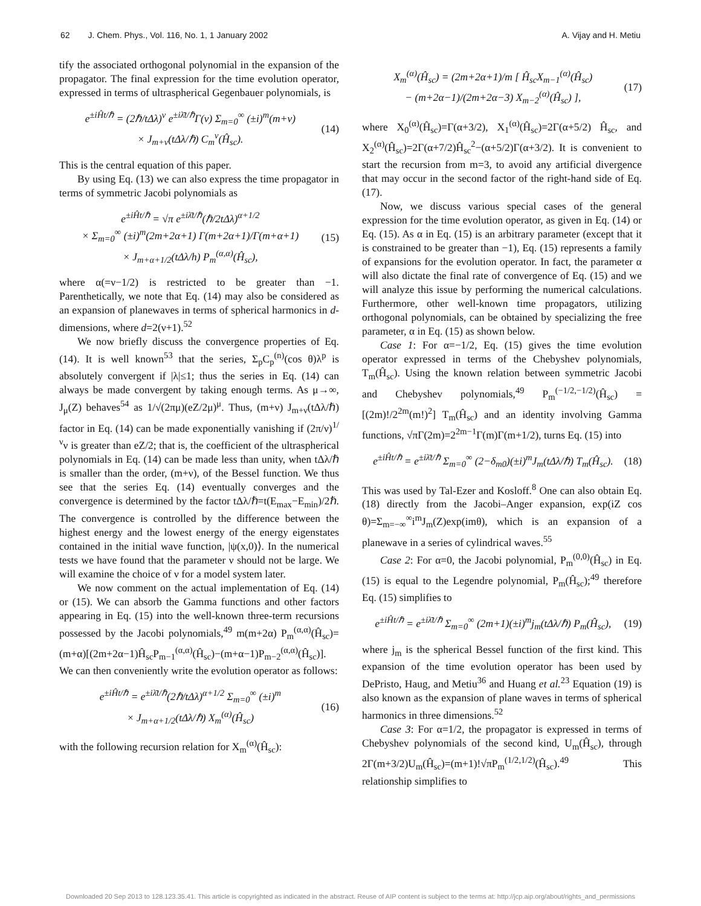62 J. Chem. Phys., Vol. 116, No. 1, 1 January 2002
A. Vijay and H. Metiu
tify the associated orthogonal polynomial in the expansion of the propagator. The final expression for the time evolution operator, expressed in terms of ultraspherical Gegenbauer polynomials, is
e<sup>±iĤt/ℏ</sup> = (2ℏ/tΔλ)<sup>ν</sup> e<sup>±iλ̄t/ℏ</sup>Γ(ν) Σ<sub>m=0</sub><sup>∞</sup> (±i)<sup>m</sup>(m+ν)
× J<sub>m+ν</sub>(tΔλ/ℏ) C<sub>m</sub><sup>ν</sup>(Ĥ<sub>sc</sub>).
(14)
This is the central equation of this paper.
By using Eq. (13) we can also express the time propagator in terms of symmetric Jacobi polynomials as
e<sup>±iĤt/ℏ</sup> = √π e<sup>±iλ̄t/ℏ</sup>(ℏ/2tΔλ)<sup>α+1/2</sup>
× Σ<sub>m=0</sub><sup>∞</sup> (±i)<sup>m</sup>(2m+2α+1) Γ(m+2α+1)/Γ(m+α+1)
× J<sub>m+α+1/2</sub>(tΔλ/h) P<sub>m</sub><sup>(α,α)</sup>(Ĥ<sub>sc</sub>),
(15)
where α(=ν−1/2) is restricted to be greater than −1. Parenthetically, we note that Eq. (14) may also be considered as an expansion of planewaves in terms of spherical harmonics in d-dimensions, where d=2(ν+1).<sup>52</sup>
We now briefly discuss the convergence properties of Eq. (14). It is well known<sup>53</sup> that the series, Σ<sub>p</sub>C<sub>p</sub><sup>(n)</sup>(cos θ)λ<sup>p</sup> is absolutely convergent if |λ|≤1; thus the series in Eq. (14) can always be made convergent by taking enough terms. As μ→∞, J<sub>μ</sub>(Z) behaves<sup>54</sup> as 1/√(2πμ)(eZ/2μ)<sup>μ</sup>. Thus, (m+ν) J<sub>m+ν</sub>(tΔλ/ℏ) factor in Eq. (14) can be made exponentially vanishing if (2π/ν)<sup>1/ν</sup>ν is greater than eZ/2; that is, the coefficient of the ultraspherical polynomials in Eq. (14) can be made less than unity, when tΔλ/ℏ is smaller than the order, (m+ν), of the Bessel function. We thus see that the series Eq. (14) eventually converges and the convergence is determined by the factor tΔλ/ℏ=t(E<sub>max</sub>−E<sub>min</sub>)/2ℏ. The convergence is controlled by the difference between the highest energy and the lowest energy of the energy eigenstates contained in the initial wave function, |ψ(x,0)⟩. In the numerical tests we have found that the parameter ν should not be large. We will examine the choice of ν for a model system later.
We now comment on the actual implementation of Eq. (14) or (15). We can absorb the Gamma functions and other factors appearing in Eq. (15) into the well-known three-term recursions possessed by the Jacobi polynomials,<sup>49</sup> m(m+2α) P<sub>m</sub><sup>(α,α)</sup>(Ĥ<sub>sc</sub>)=(m+α)[(2m+2α−1)Ĥ<sub>sc</sub>P<sub>m−1</sub><sup>(α,α)</sup>(Ĥ<sub>sc</sub>)−(m+α−1)P<sub>m−2</sub><sup>(α,α)</sup>(Ĥ<sub>sc</sub>)]. We can then conveniently write the evolution operator as follows:
e<sup>±iĤt/ℏ</sup> = e<sup>±iλ̄t/ℏ</sup>(2ℏ/tΔλ)<sup>α+1/2</sup> Σ<sub>m=0</sub><sup>∞</sup> (±i)<sup>m</sup>
× J<sub>m+α+1/2</sub>(tΔλ/ℏ) X<sub>m</sub><sup>(α)</sup>(Ĥ<sub>sc</sub>)
(16)
with the following recursion relation for X<sub>m</sub><sup>(α)</sup>(Ĥ<sub>sc</sub>):
X<sub>m</sub><sup>(α)</sup>(Ĥ<sub>sc</sub>) = (2m+2α+1)/m [ Ĥ<sub>sc</sub>X<sub>m−1</sub><sup>(α)</sup>(Ĥ<sub>sc</sub>)
− (m+2α−1)/(2m+2α−3) X<sub>m−2</sub><sup>(α)</sup>(Ĥ<sub>sc</sub>) ],
(17)
where X<sub>0</sub><sup>(α)</sup>(Ĥ<sub>sc</sub>)=Γ(α+3/2), X<sub>1</sub><sup>(α)</sup>(Ĥ<sub>sc</sub>)=2Γ(α+5/2) Ĥ<sub>sc</sub>, and X<sub>2</sub><sup>(α)</sup>(Ĥ<sub>sc</sub>)=2Γ(α+7/2)Ĥ<sub>sc</sub><sup>2</sup>−(α+5/2)Γ(α+3/2). It is convenient to start the recursion from m=3, to avoid any artificial divergence that may occur in the second factor of the right-hand side of Eq. (17).
Now, we discuss various special cases of the general expression for the time evolution operator, as given in Eq. (14) or Eq. (15). As α in Eq. (15) is an arbitrary parameter (except that it is constrained to be greater than −1), Eq. (15) represents a family of expansions for the evolution operator. In fact, the parameter α will also dictate the final rate of convergence of Eq. (15) and we will analyze this issue by performing the numerical calculations. Furthermore, other well-known time propagators, utilizing orthogonal polynomials, can be obtained by specializing the free parameter, α in Eq. (15) as shown below.
Case 1: For α=−1/2, Eq. (15) gives the time evolution operator expressed in terms of the Chebyshev polynomials, T<sub>m</sub>(Ĥ<sub>sc</sub>). Using the known relation between symmetric Jacobi and Chebyshev polynomials,<sup>49</sup> P<sub>m</sub><sup>(−1/2,−1/2)</sup>(Ĥ<sub>sc</sub>) =[(2m)!/2<sup>2m</sup>(m!)<sup>2</sup>] T<sub>m</sub>(Ĥ<sub>sc</sub>) and an identity involving Gamma functions, √πΓ(2m)=2<sup>2m−1</sup>Γ(m)Γ(m+1/2), turns Eq. (15) into
e<sup>±iĤt/ℏ</sup> = e<sup>±iλ̄t/ℏ</sup> Σ<sub>m=0</sub><sup>∞</sup> (2−δ<sub>m0</sub>)(±i)<sup>m</sup>J<sub>m</sub>(tΔλ/ℏ) T<sub>m</sub>(Ĥ<sub>sc</sub>).
(18)
This was used by Tal-Ezer and Kosloff.<sup>8</sup> One can also obtain Eq. (18) directly from the Jacobi–Anger expansion, exp(iZ cos θ)=Σ<sub>m=−∞</sub><sup>∞</sup>i<sup>m</sup>J<sub>m</sub>(Z)exp(imθ), which is an expansion of a planewave in a series of cylindrical waves.<sup>55</sup>
Case 2: For α=0, the Jacobi polynomial, P<sub>m</sub><sup>(0,0)</sup>(Ĥ<sub>sc</sub>) in Eq. (15) is equal to the Legendre polynomial, P<sub>m</sub>(Ĥ<sub>sc</sub>);<sup>49</sup> therefore Eq. (15) simplifies to
e<sup>±iĤt/ℏ</sup> = e<sup>±iλ̄t/ℏ</sup> Σ<sub>m=0</sub><sup>∞</sup> (2m+1)(±i)<sup>m</sup>j<sub>m</sub>(tΔλ/ℏ) P<sub>m</sub>(Ĥ<sub>sc</sub>),
(19)
where j<sub>m</sub> is the spherical Bessel function of the first kind. This expansion of the time evolution operator has been used by DePristo, Haug, and Metiu<sup>36</sup> and Huang et al.<sup>23</sup> Equation (19) is also known as the expansion of plane waves in terms of spherical harmonics in three dimensions.<sup>52</sup>
Case 3: For α=1/2, the propagator is expressed in terms of Chebyshev polynomials of the second kind, U<sub>m</sub>(Ĥ<sub>sc</sub>), through 2Γ(m+3/2)U<sub>m</sub>(Ĥ<sub>sc</sub>)=(m+1)!√πP<sub>m</sub><sup>(1/2,1/2)</sup>(Ĥ<sub>sc</sub>).<sup>49</sup> This relationship simplifies to
Downloaded 20 Sep 2013 to 128.123.35.41. This article is copyrighted as indicated in the abstract. Reuse of AIP content is subject to the terms at: http://jcp.aip.org/about/rights_and_permissions